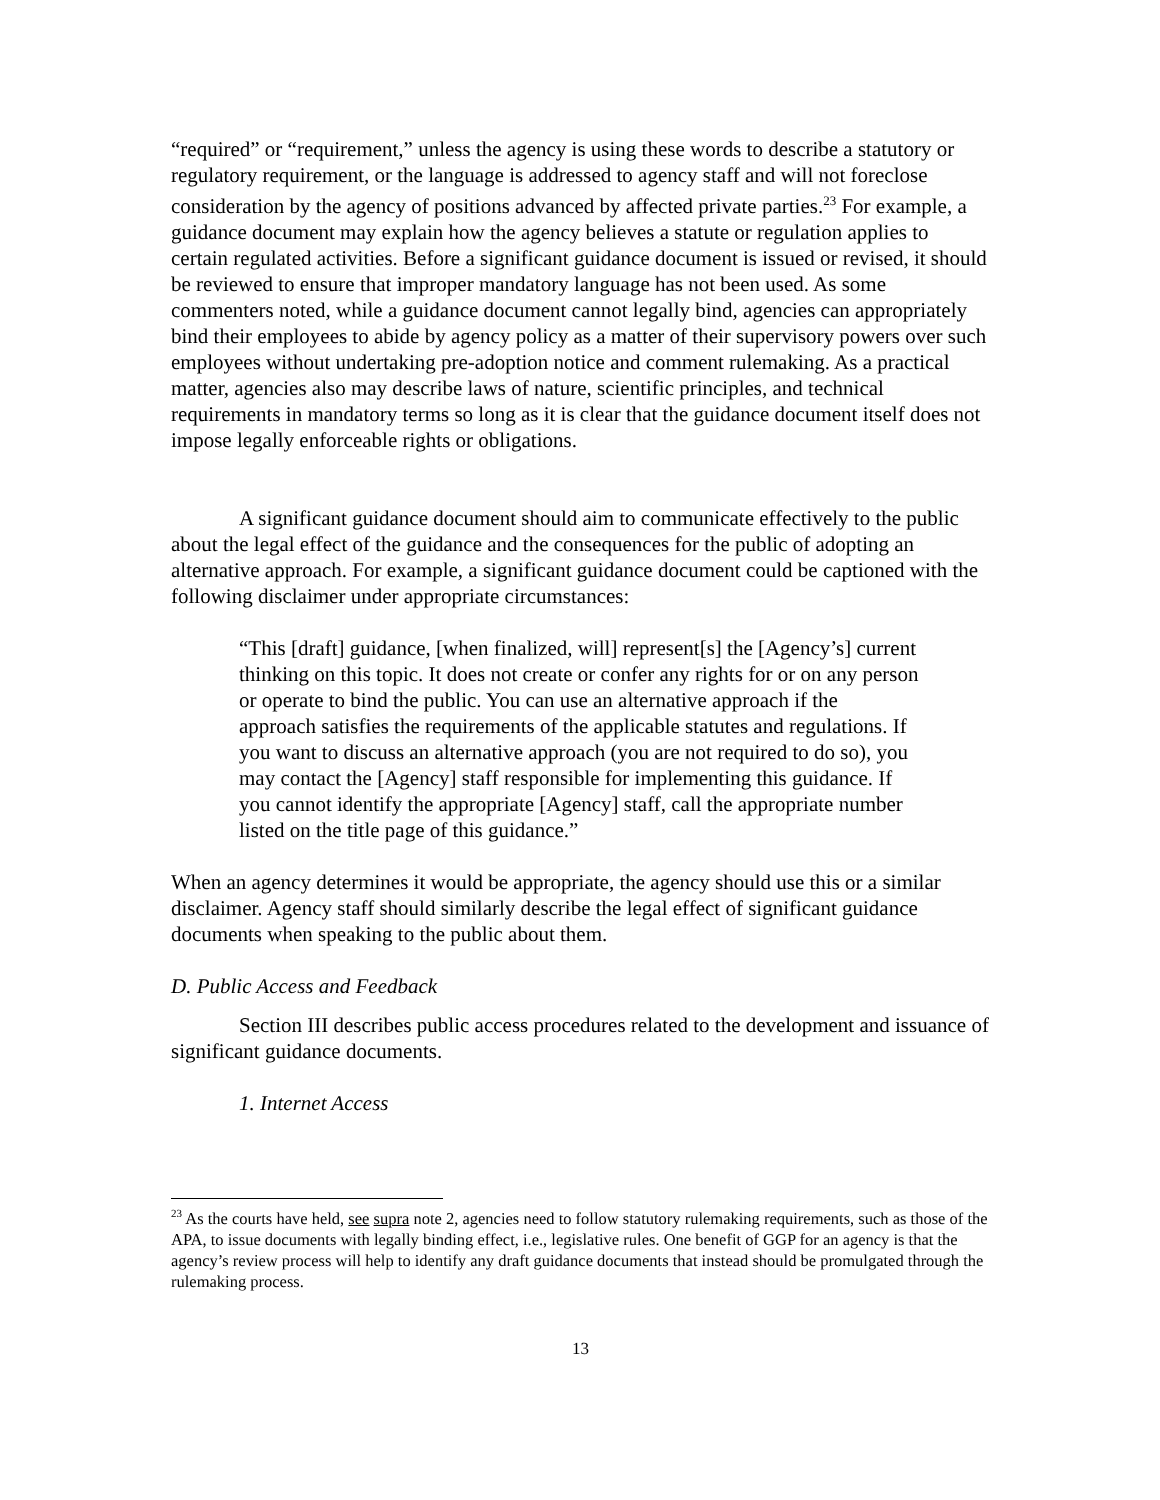“required” or “requirement,” unless the agency is using these words to describe a statutory or regulatory requirement, or the language is addressed to agency staff and will not foreclose consideration by the agency of positions advanced by affected private parties.<sup>23</sup> For example, a guidance document may explain how the agency believes a statute or regulation applies to certain regulated activities. Before a significant guidance document is issued or revised, it should be reviewed to ensure that improper mandatory language has not been used. As some commenters noted, while a guidance document cannot legally bind, agencies can appropriately bind their employees to abide by agency policy as a matter of their supervisory powers over such employees without undertaking pre-adoption notice and comment rulemaking. As a practical matter, agencies also may describe laws of nature, scientific principles, and technical requirements in mandatory terms so long as it is clear that the guidance document itself does not impose legally enforceable rights or obligations.
A significant guidance document should aim to communicate effectively to the public about the legal effect of the guidance and the consequences for the public of adopting an alternative approach. For example, a significant guidance document could be captioned with the following disclaimer under appropriate circumstances:
“This [draft] guidance, [when finalized, will] represent[s] the [Agency’s] current thinking on this topic. It does not create or confer any rights for or on any person or operate to bind the public. You can use an alternative approach if the approach satisfies the requirements of the applicable statutes and regulations. If you want to discuss an alternative approach (you are not required to do so), you may contact the [Agency] staff responsible for implementing this guidance. If you cannot identify the appropriate [Agency] staff, call the appropriate number listed on the title page of this guidance.”
When an agency determines it would be appropriate, the agency should use this or a similar disclaimer. Agency staff should similarly describe the legal effect of significant guidance documents when speaking to the public about them.
D. Public Access and Feedback
Section III describes public access procedures related to the development and issuance of significant guidance documents.
1. Internet Access
<sup>23</sup> As the courts have held, see supra note 2, agencies need to follow statutory rulemaking requirements, such as those of the APA, to issue documents with legally binding effect, i.e., legislative rules. One benefit of GGP for an agency is that the agency’s review process will help to identify any draft guidance documents that instead should be promulgated through the rulemaking process.
13